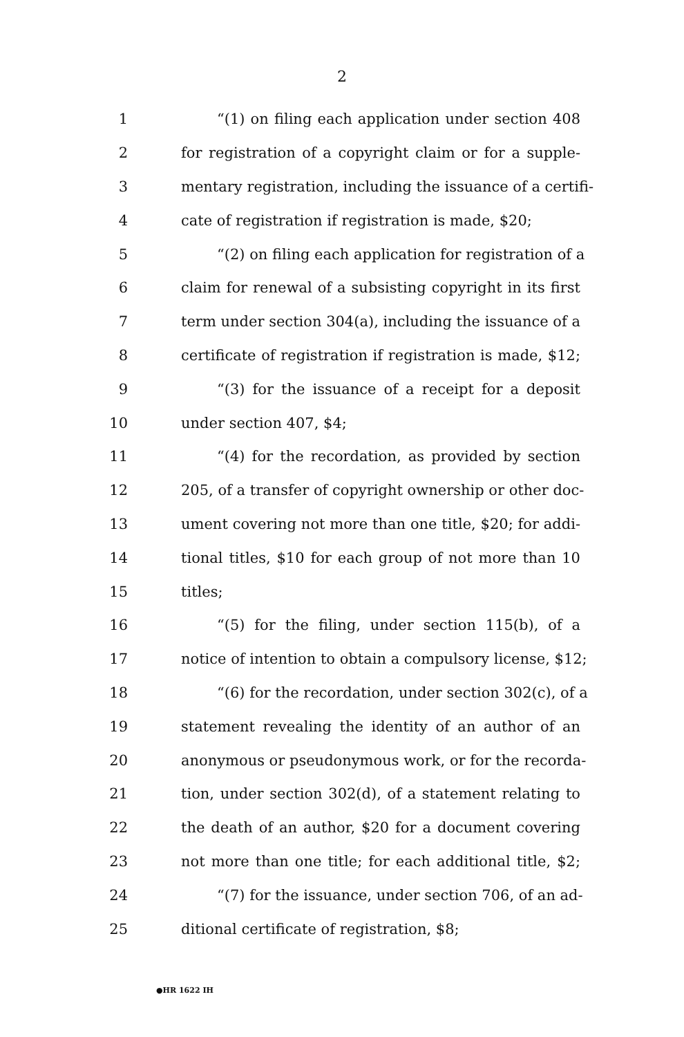2
1 “(1) on filing each application under section 408
2 for registration of a copyright claim or for a supple-
3 mentary registration, including the issuance of a certifi-
4 cate of registration if registration is made, $20;
5 “(2) on filing each application for registration of a
6 claim for renewal of a subsisting copyright in its first
7 term under section 304(a), including the issuance of a
8 certificate of registration if registration is made, $12;
9 “(3) for the issuance of a receipt for a deposit
10 under section 407, $4;
11 “(4) for the recordation, as provided by section
12 205, of a transfer of copyright ownership or other doc-
13 ument covering not more than one title, $20; for addi-
14 tional titles, $10 for each group of not more than 10
15 titles;
16 “(5) for the filing, under section 115(b), of a
17 notice of intention to obtain a compulsory license, $12;
18 “(6) for the recordation, under section 302(c), of a
19 statement revealing the identity of an author of an
20 anonymous or pseudonymous work, or for the recorda-
21 tion, under section 302(d), of a statement relating to
22 the death of an author, $20 for a document covering
23 not more than one title; for each additional title, $2;
24 “(7) for the issuance, under section 706, of an ad-
25 ditional certificate of registration, $8;
●HR 1622 IH